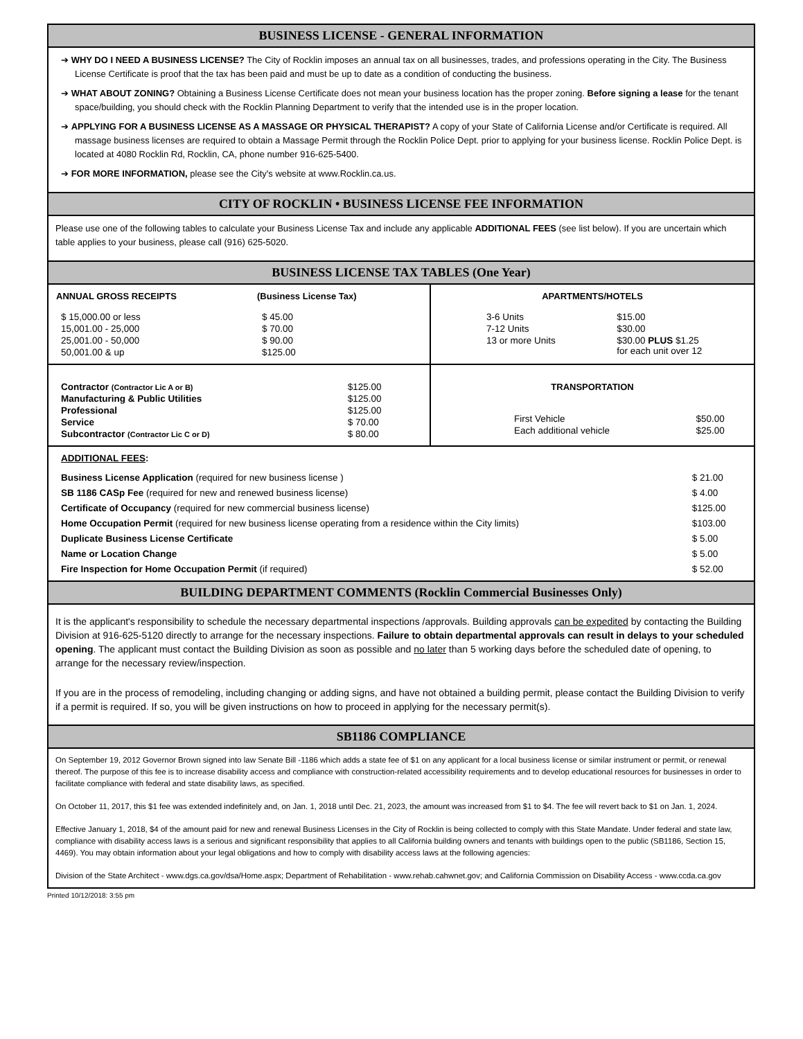BUSINESS LICENSE - GENERAL INFORMATION
➔ WHY DO I NEED A BUSINESS LICENSE? The City of Rocklin imposes an annual tax on all businesses, trades, and professions operating in the City. The Business License Certificate is proof that the tax has been paid and must be up to date as a condition of conducting the business.
➔ WHAT ABOUT ZONING? Obtaining a Business License Certificate does not mean your business location has the proper zoning. Before signing a lease for the tenant space/building, you should check with the Rocklin Planning Department to verify that the intended use is in the proper location.
➔ APPLYING FOR A BUSINESS LICENSE AS A MASSAGE OR PHYSICAL THERAPIST? A copy of your State of California License and/or Certificate is required. All massage business licenses are required to obtain a Massage Permit through the Rocklin Police Dept. prior to applying for your business license. Rocklin Police Dept. is located at 4080 Rocklin Rd, Rocklin, CA, phone number 916-625-5400.
➔ FOR MORE INFORMATION, please see the City's website at www.Rocklin.ca.us.
CITY OF ROCKLIN • BUSINESS LICENSE FEE INFORMATION
Please use one of the following tables to calculate your Business License Tax and include any applicable ADDITIONAL FEES (see list below). If you are uncertain which table applies to your business, please call (916) 625-5020.
BUSINESS LICENSE TAX TABLES (One Year)
| ANNUAL GROSS RECEIPTS | (Business License Tax) |
| --- | --- |
| $ 15,000.00 or less | $ 45.00 |
| 15,001.00 - 25,000 | $ 70.00 |
| 25,001.00 - 50,000 | $ 90.00 |
| 50,001.00 & up | $125.00 |
| APARTMENTS/HOTELS | |
| --- | --- |
| 3-6 Units | $15.00 |
| 7-12 Units | $30.00 |
| 13 or more Units | $30.00 PLUS $1.25 for each unit over 12 |
| Contractor (Contractor Lic A or B) | $125.00 |
| Manufacturing & Public Utilities | $125.00 |
| Professional | $125.00 |
| Service | $ 70.00 |
| Subcontractor (Contractor Lic C or D) | $ 80.00 |
| TRANSPORTATION | |
| --- | --- |
| First Vehicle | $50.00 |
| Each additional vehicle | $25.00 |
| ADDITIONAL FEES : | |
| Business License Application (required for new business license ) | $ 21.00 |
| SB 1186 CASp Fee (required for new and renewed business license) | $ 4.00 |
| Certificate of Occupancy (required for new commercial business license) | $125.00 |
| Home Occupation Permit (required for new business license operating from a residence within the City limits) | $103.00 |
| Duplicate Business License Certificate | $ 5.00 |
| Name or Location Change | $ 5.00 |
| Fire Inspection for Home Occupation Permit (if required) | $ 52.00 |
BUILDING DEPARTMENT COMMENTS (Rocklin Commercial Businesses Only)
It is the applicant's responsibility to schedule the necessary departmental inspections /approvals. Building approvals can be expedited by contacting the Building Division at 916-625-5120 directly to arrange for the necessary inspections. Failure to obtain departmental approvals can result in delays to your scheduled opening. The applicant must contact the Building Division as soon as possible and no later than 5 working days before the scheduled date of opening, to arrange for the necessary review/inspection.
If you are in the process of remodeling, including changing or adding signs, and have not obtained a building permit, please contact the Building Division to verify if a permit is required. If so, you will be given instructions on how to proceed in applying for the necessary permit(s).
SB1186 COMPLIANCE
On September 19, 2012 Governor Brown signed into law Senate Bill -1186 which adds a state fee of $1 on any applicant for a local business license or similar instrument or permit, or renewal thereof. The purpose of this fee is to increase disability access and compliance with construction-related accessibility requirements and to develop educational resources for businesses in order to facilitate compliance with federal and state disability laws, as specified.
On October 11, 2017, this $1 fee was extended indefinitely and, on Jan. 1, 2018 until Dec. 21, 2023, the amount was increased from $1 to $4. The fee will revert back to $1 on Jan. 1, 2024.
Effective January 1, 2018, $4 of the amount paid for new and renewal Business Licenses in the City of Rocklin is being collected to comply with this State Mandate. Under federal and state law, compliance with disability access laws is a serious and significant responsibility that applies to all California building owners and tenants with buildings open to the public (SB1186, Section 15, 4469). You may obtain information about your legal obligations and how to comply with disability access laws at the following agencies:
Division of the State Architect - www.dgs.ca.gov/dsa/Home.aspx; Department of Rehabilitation - www.rehab.cahwnet.gov; and California Commission on Disability Access - www.ccda.ca.gov
Printed 10/12/2018: 3:55 pm